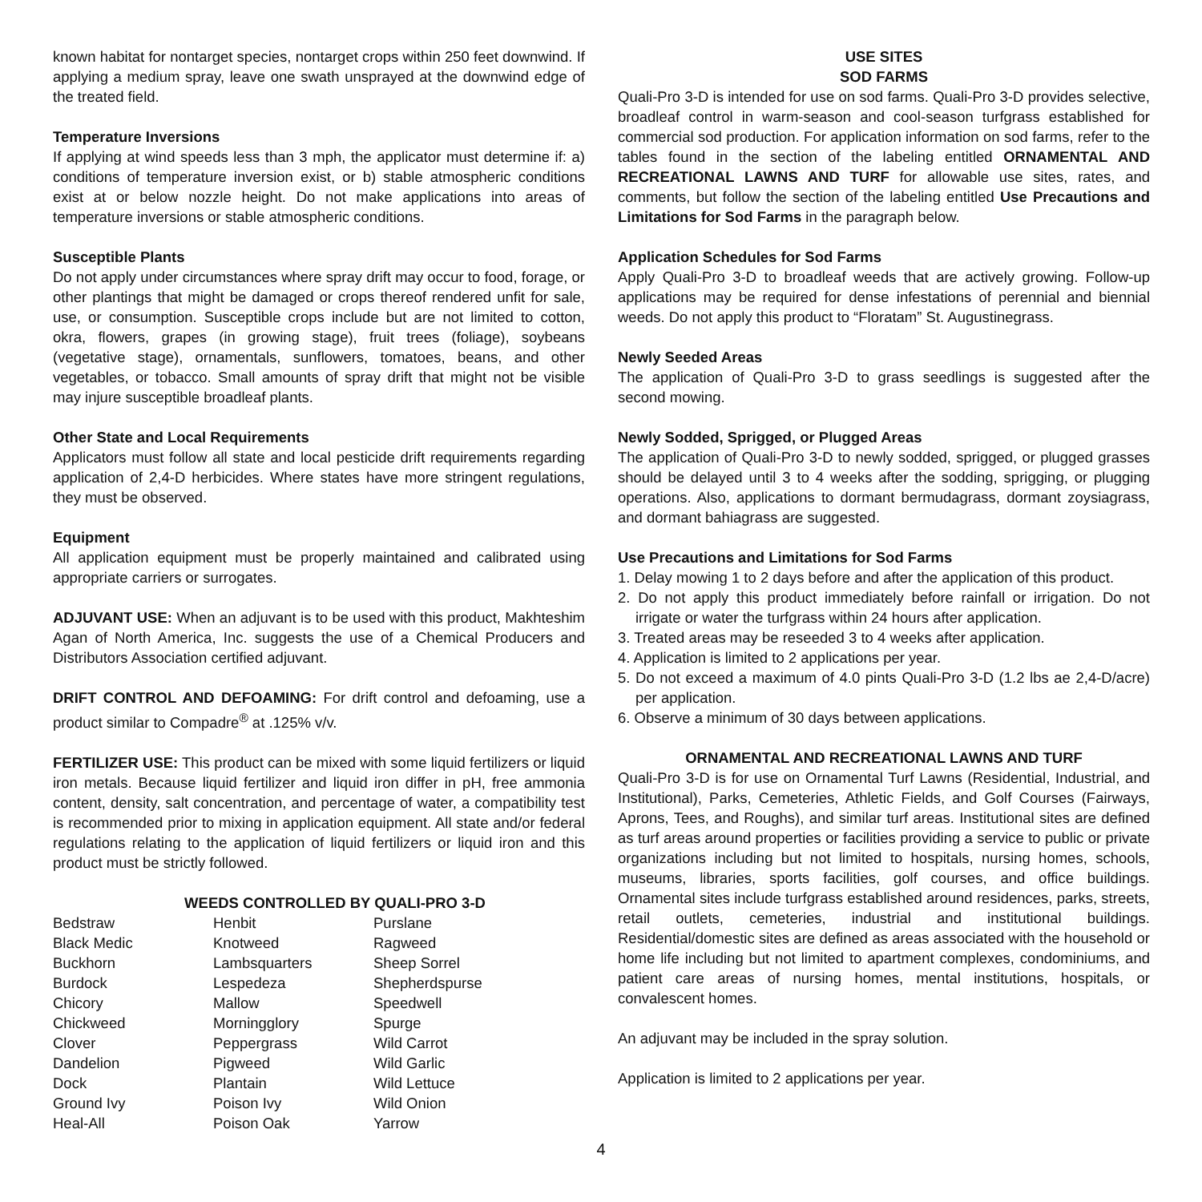known habitat for nontarget species, nontarget crops within 250 feet downwind. If applying a medium spray, leave one swath unsprayed at the downwind edge of the treated field.
Temperature Inversions
If applying at wind speeds less than 3 mph, the applicator must determine if: a) conditions of temperature inversion exist, or b) stable atmospheric conditions exist at or below nozzle height. Do not make applications into areas of temperature inversions or stable atmospheric conditions.
Susceptible Plants
Do not apply under circumstances where spray drift may occur to food, forage, or other plantings that might be damaged or crops thereof rendered unfit for sale, use, or consumption. Susceptible crops include but are not limited to cotton, okra, flowers, grapes (in growing stage), fruit trees (foliage), soybeans (vegetative stage), ornamentals, sunflowers, tomatoes, beans, and other vegetables, or tobacco. Small amounts of spray drift that might not be visible may injure susceptible broadleaf plants.
Other State and Local Requirements
Applicators must follow all state and local pesticide drift requirements regarding application of 2,4-D herbicides. Where states have more stringent regulations, they must be observed.
Equipment
All application equipment must be properly maintained and calibrated using appropriate carriers or surrogates.
ADJUVANT USE: When an adjuvant is to be used with this product, Makhteshim Agan of North America, Inc. suggests the use of a Chemical Producers and Distributors Association certified adjuvant.
DRIFT CONTROL AND DEFOAMING: For drift control and defoaming, use a product similar to Compadre<sup>®</sup> at .125% v/v.
FERTILIZER USE: This product can be mixed with some liquid fertilizers or liquid iron metals. Because liquid fertilizer and liquid iron differ in pH, free ammonia content, density, salt concentration, and percentage of water, a compatibility test is recommended prior to mixing in application equipment. All state and/or federal regulations relating to the application of liquid fertilizers or liquid iron and this product must be strictly followed.
WEEDS CONTROLLED BY QUALI-PRO 3-D
| Bedstraw | Henbit | Purslane |
| Black Medic | Knotweed | Ragweed |
| Buckhorn | Lambsquarters | Sheep Sorrel |
| Burdock | Lespedeza | Shepherdspurse |
| Chicory | Mallow | Speedwell |
| Chickweed | Morningglory | Spurge |
| Clover | Peppergrass | Wild Carrot |
| Dandelion | Pigweed | Wild Garlic |
| Dock | Plantain | Wild Lettuce |
| Ground Ivy | Poison Ivy | Wild Onion |
| Heal-All | Poison Oak | Yarrow |
USE SITES
SOD FARMS
Quali-Pro 3-D is intended for use on sod farms. Quali-Pro 3-D provides selective, broadleaf control in warm-season and cool-season turfgrass established for commercial sod production. For application information on sod farms, refer to the tables found in the section of the labeling entitled ORNAMENTAL AND RECREATIONAL LAWNS AND TURF for allowable use sites, rates, and comments, but follow the section of the labeling entitled Use Precautions and Limitations for Sod Farms in the paragraph below.
Application Schedules for Sod Farms
Apply Quali-Pro 3-D to broadleaf weeds that are actively growing. Follow-up applications may be required for dense infestations of perennial and biennial weeds. Do not apply this product to “Floratam” St. Augustinegrass.
Newly Seeded Areas
The application of Quali-Pro 3-D to grass seedlings is suggested after the second mowing.
Newly Sodded, Sprigged, or Plugged Areas
The application of Quali-Pro 3-D to newly sodded, sprigged, or plugged grasses should be delayed until 3 to 4 weeks after the sodding, sprigging, or plugging operations. Also, applications to dormant bermudagrass, dormant zoysiagrass, and dormant bahiagrass are suggested.
Use Precautions and Limitations for Sod Farms
1. Delay mowing 1 to 2 days before and after the application of this product.
2. Do not apply this product immediately before rainfall or irrigation. Do not irrigate or water the turfgrass within 24 hours after application.
3. Treated areas may be reseeded 3 to 4 weeks after application.
4. Application is limited to 2 applications per year.
5. Do not exceed a maximum of 4.0 pints Quali-Pro 3-D (1.2 lbs ae 2,4-D/acre) per application.
6. Observe a minimum of 30 days between applications.
ORNAMENTAL AND RECREATIONAL LAWNS AND TURF
Quali-Pro 3-D is for use on Ornamental Turf Lawns (Residential, Industrial, and Institutional), Parks, Cemeteries, Athletic Fields, and Golf Courses (Fairways, Aprons, Tees, and Roughs), and similar turf areas. Institutional sites are defined as turf areas around properties or facilities providing a service to public or private organizations including but not limited to hospitals, nursing homes, schools, museums, libraries, sports facilities, golf courses, and office buildings. Ornamental sites include turfgrass established around residences, parks, streets, retail outlets, cemeteries, industrial and institutional buildings. Residential/domestic sites are defined as areas associated with the household or home life including but not limited to apartment complexes, condominiums, and patient care areas of nursing homes, mental institutions, hospitals, or convalescent homes.
An adjuvant may be included in the spray solution.
Application is limited to 2 applications per year.
4